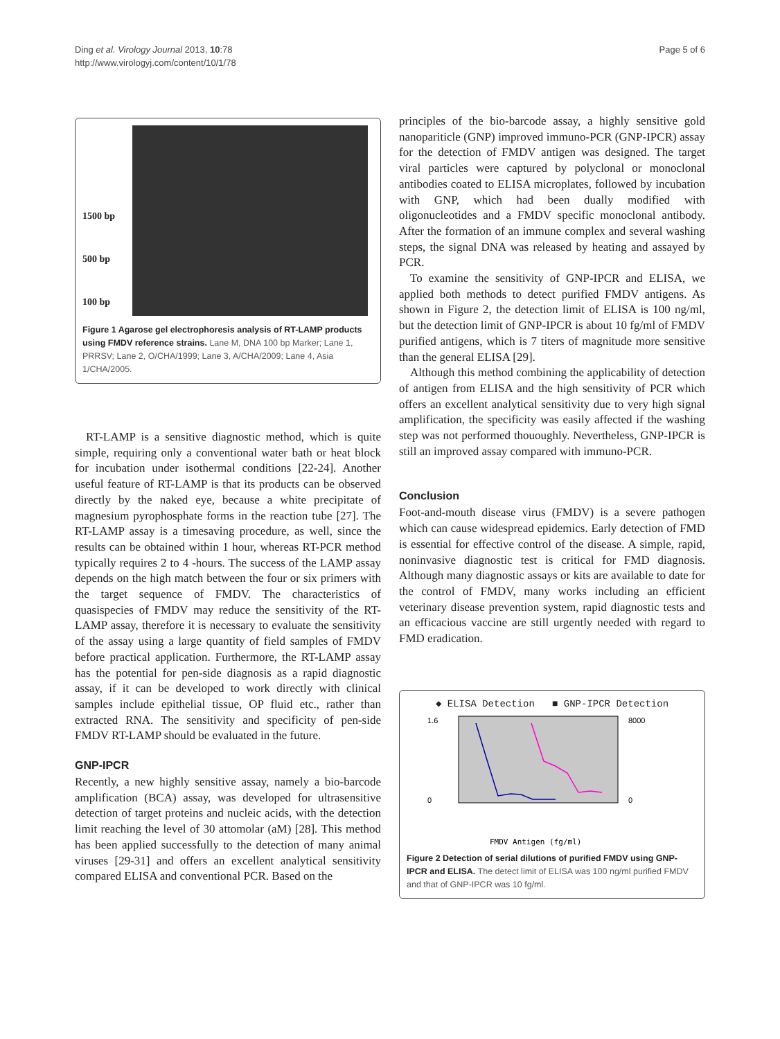Ding et al. Virology Journal 2013, 10:78
http://www.virologyj.com/content/10/1/78
Page 5 of 6
1500 bp
500 bp
100 bp
Figure 1 Agarose gel electrophoresis analysis of RT-LAMP products using FMDV reference strains. Lane M, DNA 100 bp Marker; Lane 1, PRRSV; Lane 2, O/CHA/1999; Lane 3, A/CHA/2009; Lane 4, Asia 1/CHA/2005.
RT-LAMP is a sensitive diagnostic method, which is quite simple, requiring only a conventional water bath or heat block for incubation under isothermal conditions [22-24]. Another useful feature of RT-LAMP is that its products can be observed directly by the naked eye, because a white precipitate of magnesium pyrophosphate forms in the reaction tube [27]. The RT-LAMP assay is a timesaving procedure, as well, since the results can be obtained within 1 hour, whereas RT-PCR method typically requires 2 to 4 -hours. The success of the LAMP assay depends on the high match between the four or six primers with the target sequence of FMDV. The characteristics of quasispecies of FMDV may reduce the sensitivity of the RT-LAMP assay, therefore it is necessary to evaluate the sensitivity of the assay using a large quantity of field samples of FMDV before practical application. Furthermore, the RT-LAMP assay has the potential for pen-side diagnosis as a rapid diagnostic assay, if it can be developed to work directly with clinical samples include epithelial tissue, OP fluid etc., rather than extracted RNA. The sensitivity and specificity of pen-side FMDV RT-LAMP should be evaluated in the future.
GNP-IPCR
Recently, a new highly sensitive assay, namely a bio-barcode amplification (BCA) assay, was developed for ultrasensitive detection of target proteins and nucleic acids, with the detection limit reaching the level of 30 attomolar (aM) [28]. This method has been applied successfully to the detection of many animal viruses [29-31] and offers an excellent analytical sensitivity compared ELISA and conventional PCR. Based on the
principles of the bio-barcode assay, a highly sensitive gold nanopariticle (GNP) improved immuno-PCR (GNP-IPCR) assay for the detection of FMDV antigen was designed. The target viral particles were captured by polyclonal or monoclonal antibodies coated to ELISA microplates, followed by incubation with GNP, which had been dually modified with oligonucleotides and a FMDV specific monoclonal antibody. After the formation of an immune complex and several washing steps, the signal DNA was released by heating and assayed by PCR.
To examine the sensitivity of GNP-IPCR and ELISA, we applied both methods to detect purified FMDV antigens. As shown in Figure 2, the detection limit of ELISA is 100 ng/ml, but the detection limit of GNP-IPCR is about 10 fg/ml of FMDV purified antigens, which is 7 titers of magnitude more sensitive than the general ELISA [29].
Although this method combining the applicability of detection of antigen from ELISA and the high sensitivity of PCR which offers an excellent analytical sensitivity due to very high signal amplification, the specificity was easily affected if the washing step was not performed thououghly. Nevertheless, GNP-IPCR is still an improved assay compared with immuno-PCR.
Conclusion
Foot-and-mouth disease virus (FMDV) is a severe pathogen which can cause widespread epidemics. Early detection of FMD is essential for effective control of the disease. A simple, rapid, noninvasive diagnostic test is critical for FMD diagnosis. Although many diagnostic assays or kits are available to date for the control of FMDV, many works including an efficient veterinary disease prevention system, rapid diagnostic tests and an efficacious vaccine are still urgently needed with regard to FMD eradication.
◆ ELISA Detection ■ GNP-IPCR Detection
1.6
0
8000
0
FMDV Antigen (fg/ml)
Figure 2 Detection of serial dilutions of purified FMDV using GNP-IPCR and ELISA. The detect limit of ELISA was 100 ng/ml purified FMDV and that of GNP-IPCR was 10 fg/ml.